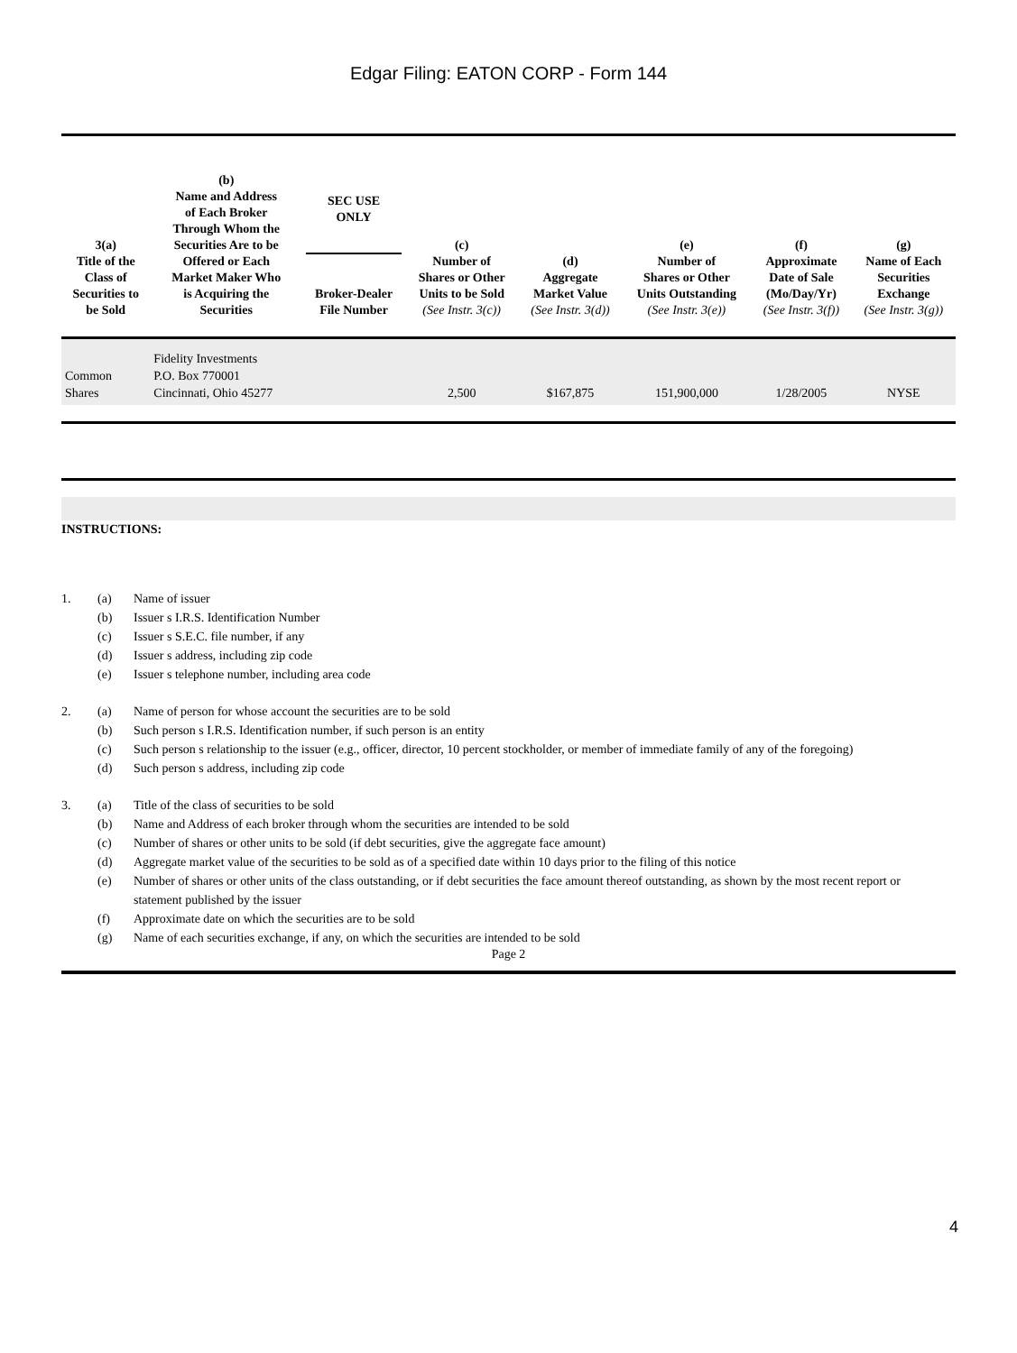Edgar Filing: EATON CORP - Form 144
| 3(a) Title of the Class of Securities to be Sold | (b) Name and Address of Each Broker Through Whom the Securities Are to be Offered or Each Market Maker Who is Acquiring the Securities | SEC USE ONLY Broker-Dealer File Number | (c) Number of Shares or Other Units to be Sold (See Instr. 3(c)) | (d) Aggregate Market Value (See Instr. 3(d)) | (e) Number of Shares or Other Units Outstanding (See Instr. 3(e)) | (f) Approximate Date of Sale (Mo/Day/Yr) (See Instr. 3(f)) | (g) Name of Each Securities Exchange (See Instr. 3(g)) |
| --- | --- | --- | --- | --- | --- | --- | --- |
| Common Shares | Fidelity Investments P.O. Box 770001 Cincinnati, Ohio 45277 | | 2,500 | $167,875 | 151,900,000 | 1/28/2005 | NYSE |
INSTRUCTIONS:
1. (a) Name of issuer
(b) Issuer s I.R.S. Identification Number
(c) Issuer s S.E.C. file number, if any
(d) Issuer s address, including zip code
(e) Issuer s telephone number, including area code
2. (a) Name of person for whose account the securities are to be sold
(b) Such person s I.R.S. Identification number, if such person is an entity
(c) Such person s relationship to the issuer (e.g., officer, director, 10 percent stockholder, or member of immediate family of any of the foregoing)
(d) Such person s address, including zip code
3. (a) Title of the class of securities to be sold
(b) Name and Address of each broker through whom the securities are intended to be sold
(c) Number of shares or other units to be sold (if debt securities, give the aggregate face amount)
(d) Aggregate market value of the securities to be sold as of a specified date within 10 days prior to the filing of this notice
(e) Number of shares or other units of the class outstanding, or if debt securities the face amount thereof outstanding, as shown by the most recent report or statement published by the issuer
(f) Approximate date on which the securities are to be sold
(g) Name of each securities exchange, if any, on which the securities are intended to be sold
Page 2
4